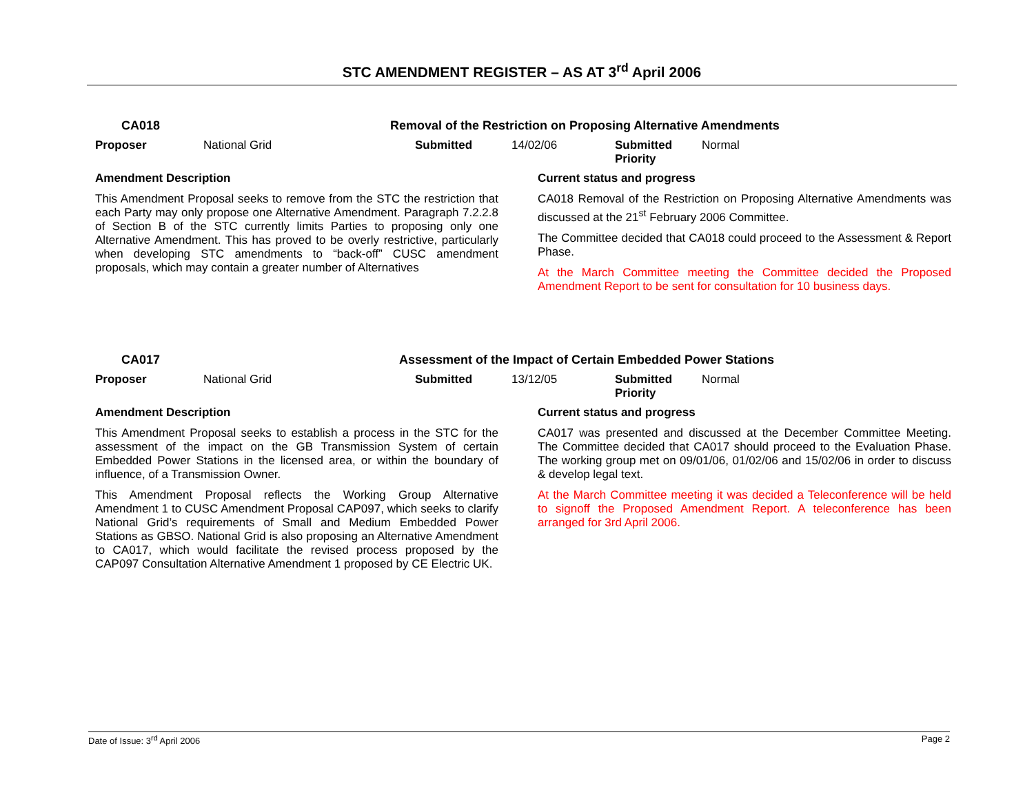STC AMENDMENT REGISTER – AS AT 3<sup>rd</sup> April 2006
CA018 Removal of the Restriction on Proposing Alternative Amendments
Proposer National Grid Submitted 14/02/06 Submitted
Priority Normal
Amendment Description
This Amendment Proposal seeks to remove from the STC the restriction that each Party may only propose one Alternative Amendment. Paragraph 7.2.2.8 of Section B of the STC currently limits Parties to proposing only one Alternative Amendment. This has proved to be overly restrictive, particularly when developing STC amendments to “back-off” CUSC amendment proposals, which may contain a greater number of Alternatives
Current status and progress
CA018 Removal of the Restriction on Proposing Alternative Amendments was discussed at the 21<sup>st</sup> February 2006 Committee.
The Committee decided that CA018 could proceed to the Assessment & Report Phase.
At the March Committee meeting the Committee decided the Proposed Amendment Report to be sent for consultation for 10 business days.
CA017 Assessment of the Impact of Certain Embedded Power Stations
Proposer National Grid Submitted 13/12/05 Submitted
Priority Normal
Amendment Description
This Amendment Proposal seeks to establish a process in the STC for the assessment of the impact on the GB Transmission System of certain Embedded Power Stations in the licensed area, or within the boundary of influence, of a Transmission Owner.
This Amendment Proposal reflects the Working Group Alternative Amendment 1 to CUSC Amendment Proposal CAP097, which seeks to clarify National Grid’s requirements of Small and Medium Embedded Power Stations as GBSO. National Grid is also proposing an Alternative Amendment to CA017, which would facilitate the revised process proposed by the CAP097 Consultation Alternative Amendment 1 proposed by CE Electric UK.
Current status and progress
CA017 was presented and discussed at the December Committee Meeting. The Committee decided that CA017 should proceed to the Evaluation Phase. The working group met on 09/01/06, 01/02/06 and 15/02/06 in order to discuss & develop legal text.
At the March Committee meeting it was decided a Teleconference will be held to signoff the Proposed Amendment Report. A teleconference has been arranged for 3rd April 2006.
Date of Issue: 3<sup>rd</sup> April 2006 Page 2